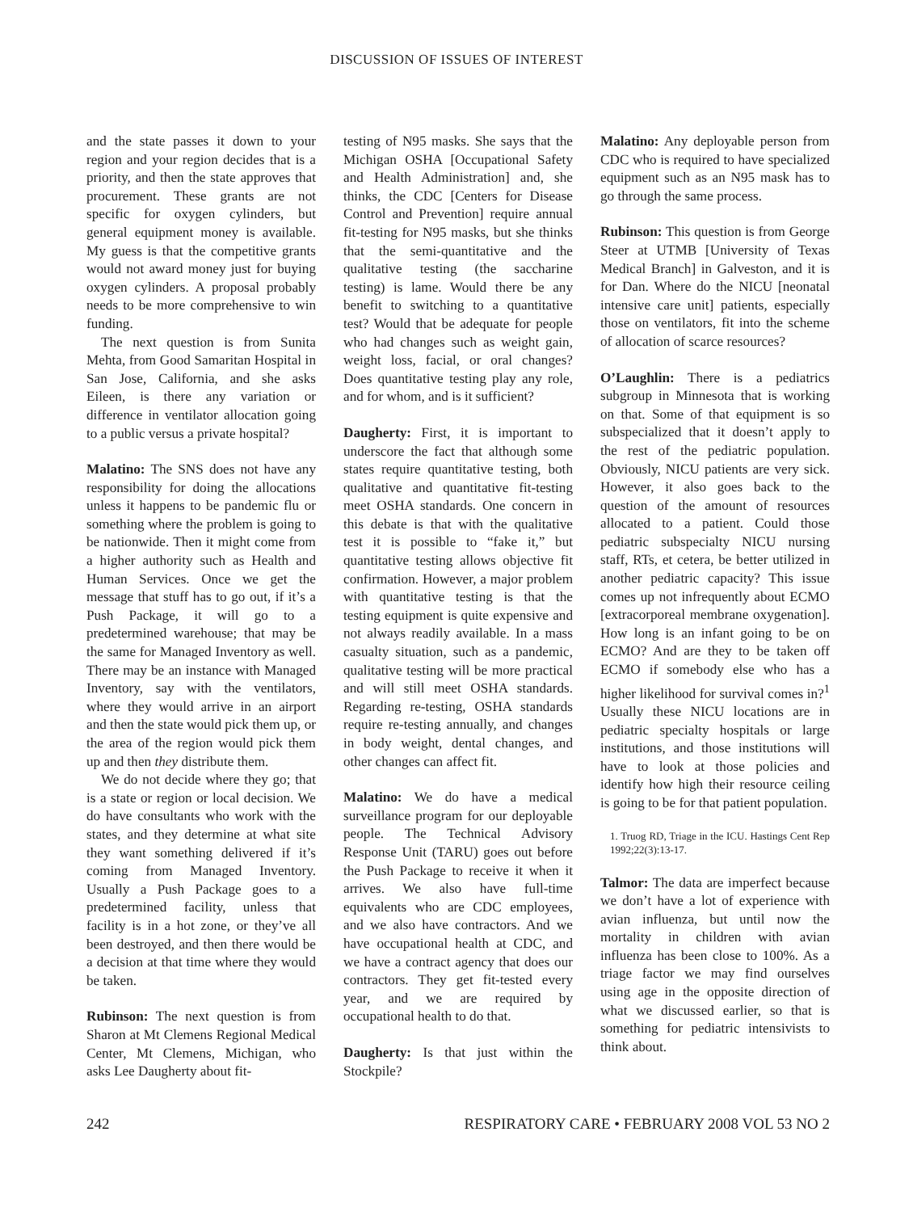DISCUSSION OF ISSUES OF INTEREST
and the state passes it down to your region and your region decides that is a priority, and then the state approves that procurement. These grants are not specific for oxygen cylinders, but general equipment money is available. My guess is that the competitive grants would not award money just for buying oxygen cylinders. A proposal probably needs to be more comprehensive to win funding.
The next question is from Sunita Mehta, from Good Samaritan Hospital in San Jose, California, and she asks Eileen, is there any variation or difference in ventilator allocation going to a public versus a private hospital?
Malatino: The SNS does not have any responsibility for doing the allocations unless it happens to be pandemic flu or something where the problem is going to be nationwide. Then it might come from a higher authority such as Health and Human Services. Once we get the message that stuff has to go out, if it’s a Push Package, it will go to a predetermined warehouse; that may be the same for Managed Inventory as well. There may be an instance with Managed Inventory, say with the ventilators, where they would arrive in an airport and then the state would pick them up, or the area of the region would pick them up and then they distribute them.
We do not decide where they go; that is a state or region or local decision. We do have consultants who work with the states, and they determine at what site they want something delivered if it’s coming from Managed Inventory. Usually a Push Package goes to a predetermined facility, unless that facility is in a hot zone, or they’ve all been destroyed, and then there would be a decision at that time where they would be taken.
Rubinson: The next question is from Sharon at Mt Clemens Regional Medical Center, Mt Clemens, Michigan, who asks Lee Daugherty about fit-
testing of N95 masks. She says that the Michigan OSHA [Occupational Safety and Health Administration] and, she thinks, the CDC [Centers for Disease Control and Prevention] require annual fit-testing for N95 masks, but she thinks that the semi-quantitative and the qualitative testing (the saccharine testing) is lame. Would there be any benefit to switching to a quantitative test? Would that be adequate for people who had changes such as weight gain, weight loss, facial, or oral changes? Does quantitative testing play any role, and for whom, and is it sufficient?
Daugherty: First, it is important to underscore the fact that although some states require quantitative testing, both qualitative and quantitative fit-testing meet OSHA standards. One concern in this debate is that with the qualitative test it is possible to “fake it,” but quantitative testing allows objective fit confirmation. However, a major problem with quantitative testing is that the testing equipment is quite expensive and not always readily available. In a mass casualty situation, such as a pandemic, qualitative testing will be more practical and will still meet OSHA standards. Regarding re-testing, OSHA standards require re-testing annually, and changes in body weight, dental changes, and other changes can affect fit.
Malatino: We do have a medical surveillance program for our deployable people. The Technical Advisory Response Unit (TARU) goes out before the Push Package to receive it when it arrives. We also have full-time equivalents who are CDC employees, and we also have contractors. And we have occupational health at CDC, and we have a contract agency that does our contractors. They get fit-tested every year, and we are required by occupational health to do that.
Daugherty: Is that just within the Stockpile?
Malatino: Any deployable person from CDC who is required to have specialized equipment such as an N95 mask has to go through the same process.
Rubinson: This question is from George Steer at UTMB [University of Texas Medical Branch] in Galveston, and it is for Dan. Where do the NICU [neonatal intensive care unit] patients, especially those on ventilators, fit into the scheme of allocation of scarce resources?
O’Laughlin: There is a pediatrics subgroup in Minnesota that is working on that. Some of that equipment is so subspecialized that it doesn’t apply to the rest of the pediatric population. Obviously, NICU patients are very sick. However, it also goes back to the question of the amount of resources allocated to a patient. Could those pediatric subspecialty NICU nursing staff, RTs, et cetera, be better utilized in another pediatric capacity? This issue comes up not infrequently about ECMO [extracorporeal membrane oxygenation]. How long is an infant going to be on ECMO? And are they to be taken off ECMO if somebody else who has a higher likelihood for survival comes in?<sup>1</sup> Usually these NICU locations are in pediatric specialty hospitals or large institutions, and those institutions will have to look at those policies and identify how high their resource ceiling is going to be for that patient population.
1. Truog RD, Triage in the ICU. Hastings Cent Rep 1992;22(3):13-17.
Talmor: The data are imperfect because we don’t have a lot of experience with avian influenza, but until now the mortality in children with avian influenza has been close to 100%. As a triage factor we may find ourselves using age in the opposite direction of what we discussed earlier, so that is something for pediatric intensivists to think about.
242 RESPIRATORY CARE • FEBRUARY 2008 VOL 53 NO 2